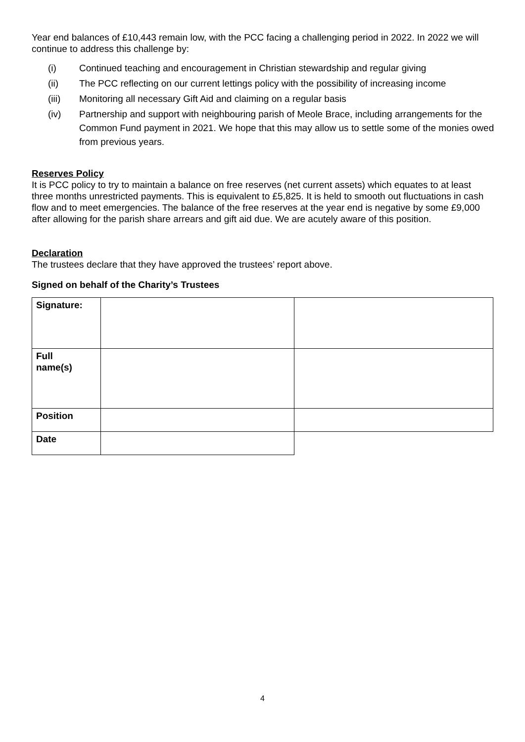Year end balances of £10,443 remain low, with the PCC facing a challenging period in 2022. In 2022 we will continue to address this challenge by:
(i) Continued teaching and encouragement in Christian stewardship and regular giving
(ii) The PCC reflecting on our current lettings policy with the possibility of increasing income
(iii) Monitoring all necessary Gift Aid and claiming on a regular basis
(iv) Partnership and support with neighbouring parish of Meole Brace, including arrangements for the Common Fund payment in 2021. We hope that this may allow us to settle some of the monies owed from previous years.
Reserves Policy
It is PCC policy to try to maintain a balance on free reserves (net current assets) which equates to at least three months unrestricted payments. This is equivalent to £5,825. It is held to smooth out fluctuations in cash flow and to meet emergencies. The balance of the free reserves at the year end is negative by some £9,000 after allowing for the parish share arrears and gift aid due. We are acutely aware of this position.
Declaration
The trustees declare that they have approved the trustees’ report above.
Signed on behalf of the Charity’s Trustees
| Signature: | | |
| Full name(s) | | |
| Position | | |
| Date | | |
4